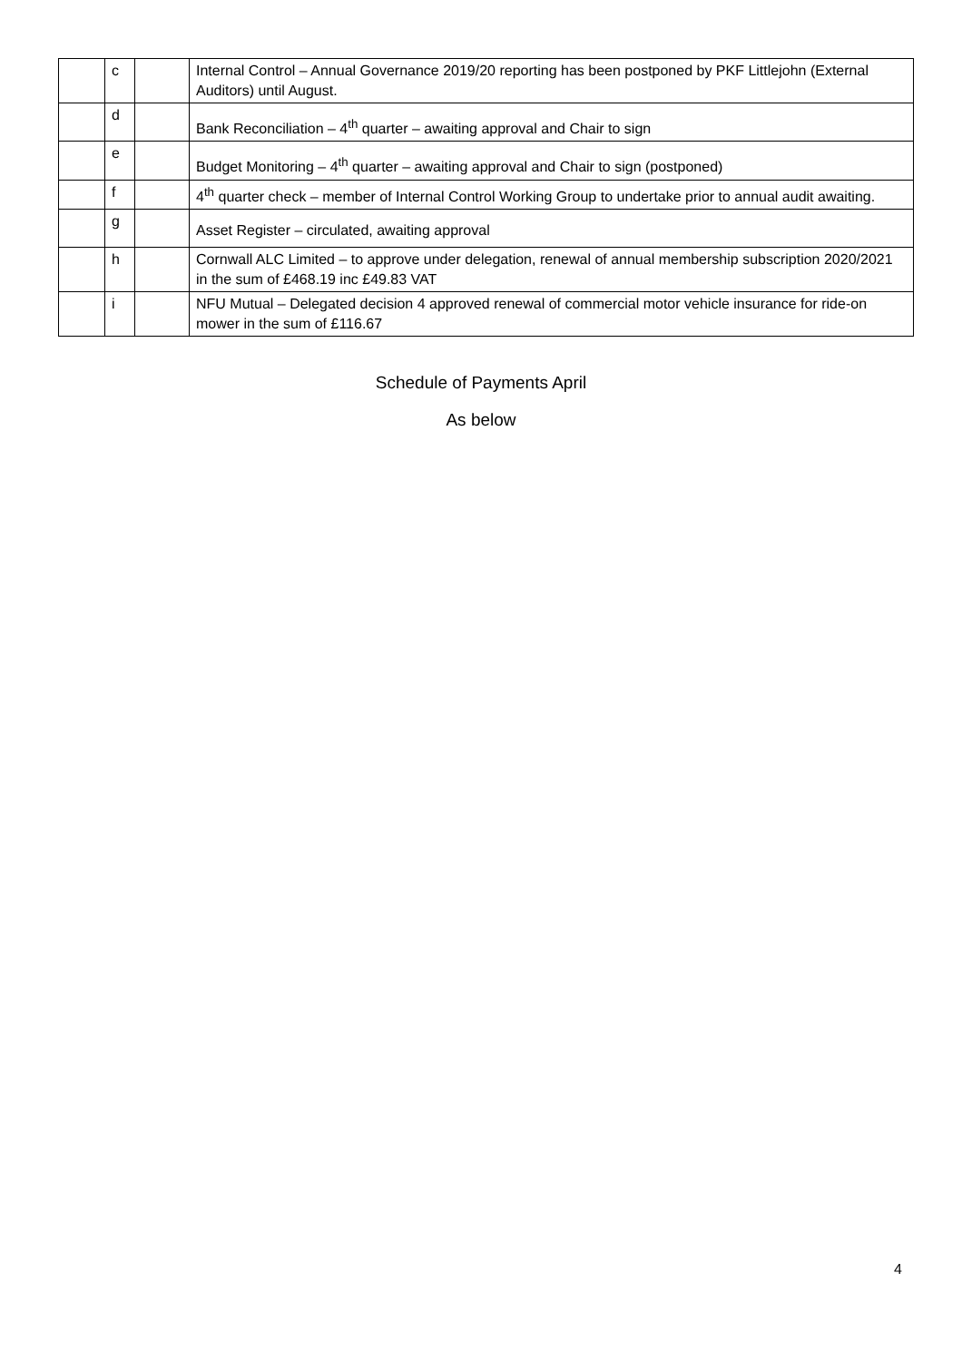| | c | | Internal Control – Annual Governance 2019/20 reporting has been postponed by PKF Littlejohn (External Auditors) until August. |
| | d | | Bank Reconciliation – 4<sup>th</sup> quarter – awaiting approval and Chair to sign |
| | e | | Budget Monitoring – 4<sup>th</sup> quarter – awaiting approval and Chair to sign (postponed) |
| | f | | 4<sup>th</sup> quarter check – member of Internal Control Working Group to undertake prior to annual audit awaiting. |
| | g | | Asset Register – circulated, awaiting approval |
| | h | | Cornwall ALC Limited – to approve under delegation, renewal of annual membership subscription 2020/2021 in the sum of £468.19 inc £49.83 VAT |
| | i | | NFU Mutual – Delegated decision 4 approved renewal of commercial motor vehicle insurance for ride-on mower in the sum of £116.67 |
Schedule of Payments April
As below
4